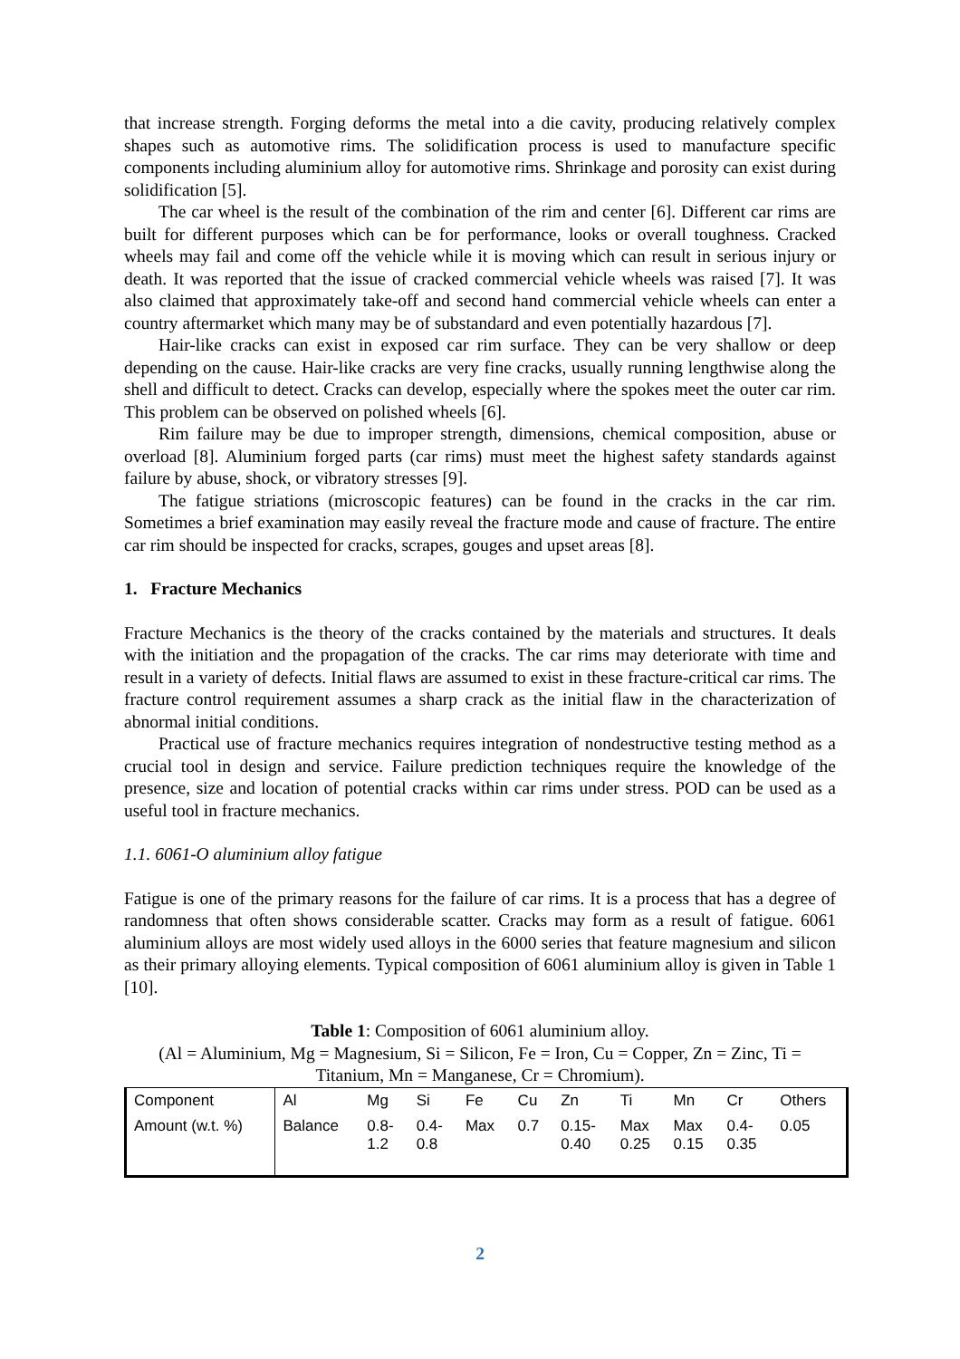that increase strength. Forging deforms the metal into a die cavity, producing relatively complex shapes such as automotive rims. The solidification process is used to manufacture specific components including aluminium alloy for automotive rims. Shrinkage and porosity can exist during solidification [5].
The car wheel is the result of the combination of the rim and center [6]. Different car rims are built for different purposes which can be for performance, looks or overall toughness. Cracked wheels may fail and come off the vehicle while it is moving which can result in serious injury or death. It was reported that the issue of cracked commercial vehicle wheels was raised [7]. It was also claimed that approximately take-off and second hand commercial vehicle wheels can enter a country aftermarket which many may be of substandard and even potentially hazardous [7].
Hair-like cracks can exist in exposed car rim surface. They can be very shallow or deep depending on the cause. Hair-like cracks are very fine cracks, usually running lengthwise along the shell and difficult to detect. Cracks can develop, especially where the spokes meet the outer car rim. This problem can be observed on polished wheels [6].
Rim failure may be due to improper strength, dimensions, chemical composition, abuse or overload [8]. Aluminium forged parts (car rims) must meet the highest safety standards against failure by abuse, shock, or vibratory stresses [9].
The fatigue striations (microscopic features) can be found in the cracks in the car rim. Sometimes a brief examination may easily reveal the fracture mode and cause of fracture. The entire car rim should be inspected for cracks, scrapes, gouges and upset areas [8].
1. Fracture Mechanics
Fracture Mechanics is the theory of the cracks contained by the materials and structures. It deals with the initiation and the propagation of the cracks. The car rims may deteriorate with time and result in a variety of defects. Initial flaws are assumed to exist in these fracture-critical car rims. The fracture control requirement assumes a sharp crack as the initial flaw in the characterization of abnormal initial conditions.
Practical use of fracture mechanics requires integration of nondestructive testing method as a crucial tool in design and service. Failure prediction techniques require the knowledge of the presence, size and location of potential cracks within car rims under stress. POD can be used as a useful tool in fracture mechanics.
1.1. 6061-O aluminium alloy fatigue
Fatigue is one of the primary reasons for the failure of car rims. It is a process that has a degree of randomness that often shows considerable scatter. Cracks may form as a result of fatigue. 6061 aluminium alloys are most widely used alloys in the 6000 series that feature magnesium and silicon as their primary alloying elements. Typical composition of 6061 aluminium alloy is given in Table 1 [10].
Table 1: Composition of 6061 aluminium alloy.
(Al = Aluminium, Mg = Magnesium, Si = Silicon, Fe = Iron, Cu = Copper, Zn = Zinc, Ti = Titanium, Mn = Manganese, Cr = Chromium).
| Component | Al | Mg | Si | Fe | Cu | Zn | Ti | Mn | Cr | Others |
| Amount (w.t. %) | Balance | 0.8- 1.2 | 0.4- 0.8 | Max | 0.7 | 0.15- 0.40 | Max 0.25 | Max 0.15 | 0.4- 0.35 | 0.05 |
2